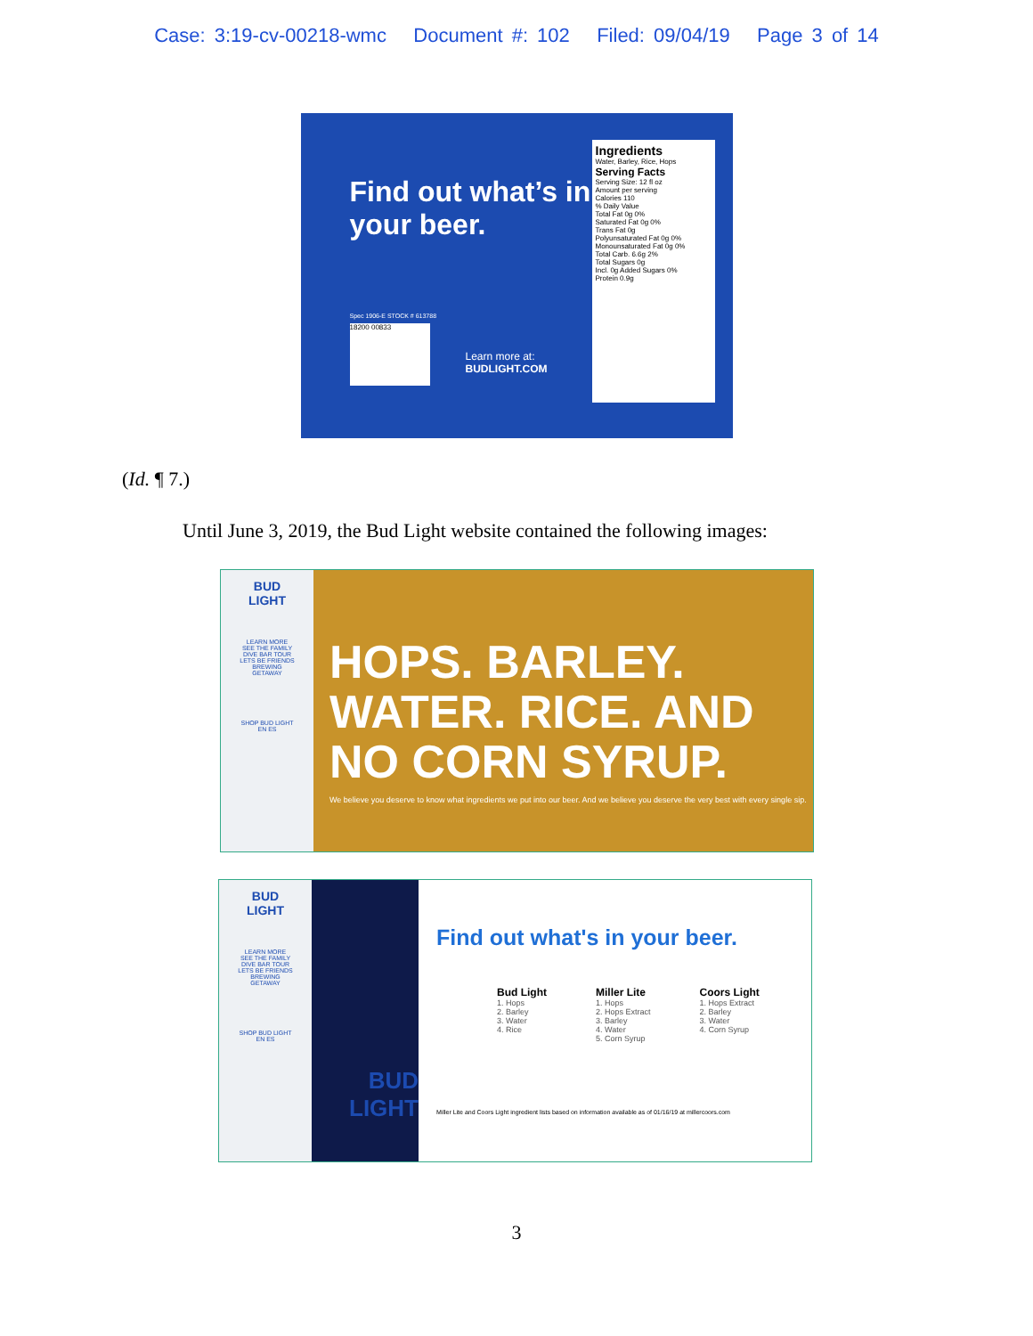Case: 3:19-cv-00218-wmc Document #: 102 Filed: 09/04/19 Page 3 of 14
Find out what’s in your beer.
Spec 1906-E STOCK # 613788
18200 00833
Learn more at:
BUDLIGHT.COM
Ingredients
Water, Barley, Rice, Hops
Serving Facts
Serving Size: 12 fl oz
Amount per serving
Calories 110
% Daily Value
Total Fat 0g 0%
Saturated Fat 0g 0%
Trans Fat 0g
Polyunsaturated Fat 0g 0%
Monounsaturated Fat 0g 0%
Total Carb. 6.6g 2%
Total Sugars 0g
Incl. 0g Added Sugars 0%
Protein 0.9g
(Id. ¶ 7.)
Until June 3, 2019, the Bud Light website contained the following images:
BUD
LIGHT
LEARN MORE
SEE THE FAMILY
DIVE BAR TOUR
LETS BE FRIENDS
BREWING
GETAWAY
SHOP BUD LIGHT
EN ES
HOPS. BARLEY.
WATER. RICE. AND
NO CORN SYRUP.
We believe you deserve to know what ingredients we put into our beer. And we believe you deserve the very best with every single sip.
BUD
LIGHT
LEARN MORE
SEE THE FAMILY
DIVE BAR TOUR
LETS BE FRIENDS
BREWING
GETAWAY
SHOP BUD LIGHT
EN ES
BUD
LIGHT
Find out what's in your beer.
Bud Light
1. Hops
2. Barley
3. Water
4. Rice
Miller Lite
1. Hops
2. Hops Extract
3. Barley
4. Water
5. Corn Syrup
Coors Light
1. Hops Extract
2. Barley
3. Water
4. Corn Syrup
Miller Lite and Coors Light ingredient lists based on information available as of 01/16/19 at millercoors.com
3